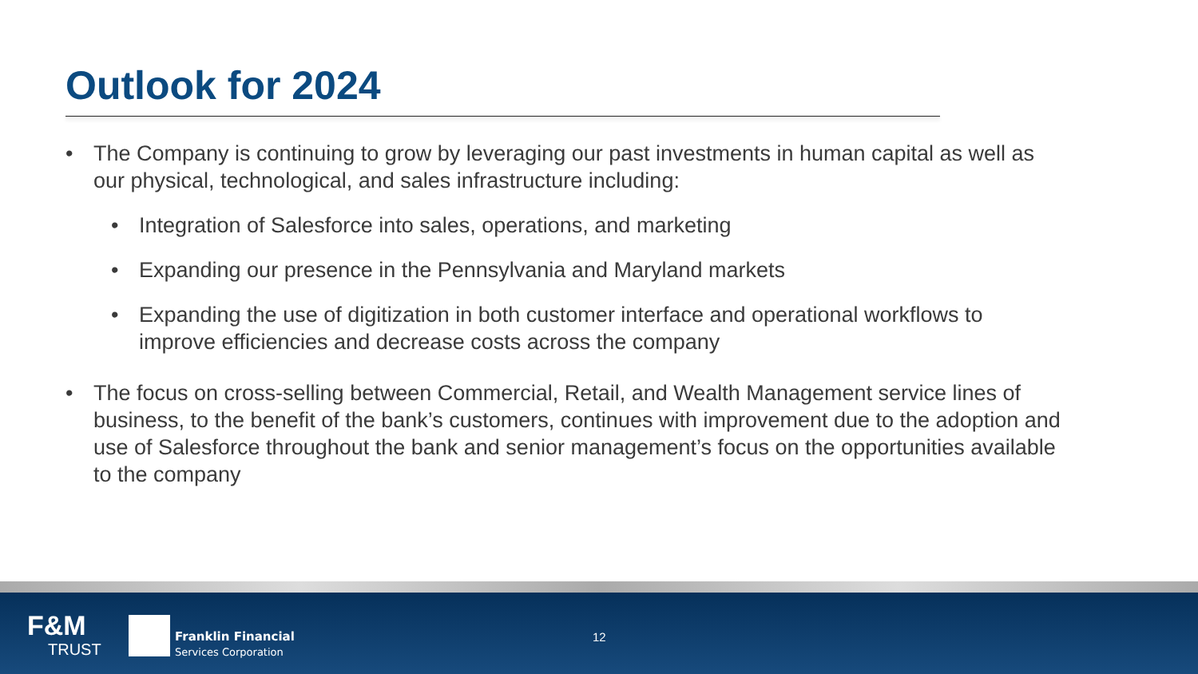Outlook for 2024
• The Company is continuing to grow by leveraging our past investments in human capital as well as our physical, technological, and sales infrastructure including:
• Integration of Salesforce into sales, operations, and marketing
• Expanding our presence in the Pennsylvania and Maryland markets
• Expanding the use of digitization in both customer interface and operational workflows to improve efficiencies and decrease costs across the company
• The focus on cross-selling between Commercial, Retail, and Wealth Management service lines of business, to the benefit of the bank’s customers, continues with improvement due to the adoption and use of Salesforce throughout the bank and senior management’s focus on the opportunities available to the company
F&M
TRUST
Franklin Financial
Services Corporation
12